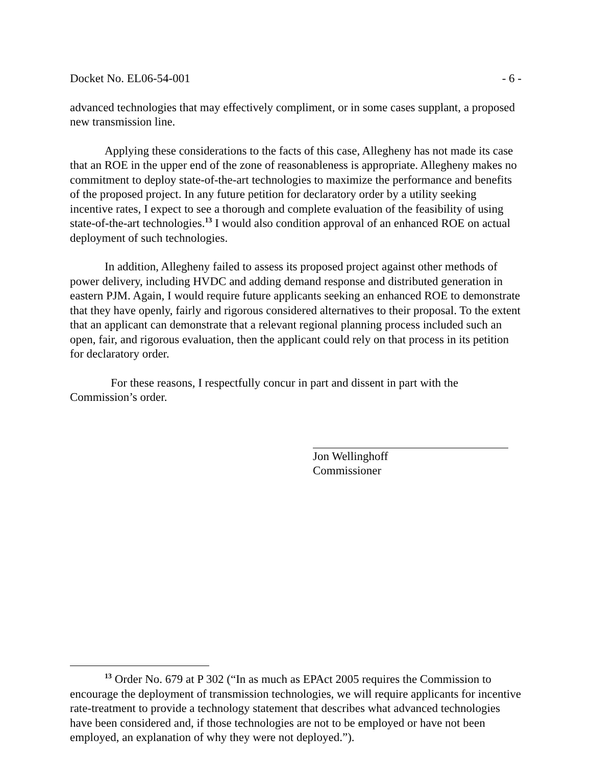Docket No. EL06-54-001 - 6 -
advanced technologies that may effectively compliment, or in some cases supplant, a proposed new transmission line.
Applying these considerations to the facts of this case, Allegheny has not made its case that an ROE in the upper end of the zone of reasonableness is appropriate. Allegheny makes no commitment to deploy state-of-the-art technologies to maximize the performance and benefits of the proposed project. In any future petition for declaratory order by a utility seeking incentive rates, I expect to see a thorough and complete evaluation of the feasibility of using state-of-the-art technologies.<sup>13</sup> I would also condition approval of an enhanced ROE on actual deployment of such technologies.
In addition, Allegheny failed to assess its proposed project against other methods of power delivery, including HVDC and adding demand response and distributed generation in eastern PJM. Again, I would require future applicants seeking an enhanced ROE to demonstrate that they have openly, fairly and rigorous considered alternatives to their proposal. To the extent that an applicant can demonstrate that a relevant regional planning process included such an open, fair, and rigorous evaluation, then the applicant could rely on that process in its petition for declaratory order.
For these reasons, I respectfully concur in part and dissent in part with the Commission’s order.
Jon Wellinghoff
Commissioner
<sup>13</sup> Order No. 679 at P 302 (“In as much as EPAct 2005 requires the Commission to encourage the deployment of transmission technologies, we will require applicants for incentive rate-treatment to provide a technology statement that describes what advanced technologies have been considered and, if those technologies are not to be employed or have not been employed, an explanation of why they were not deployed.”).